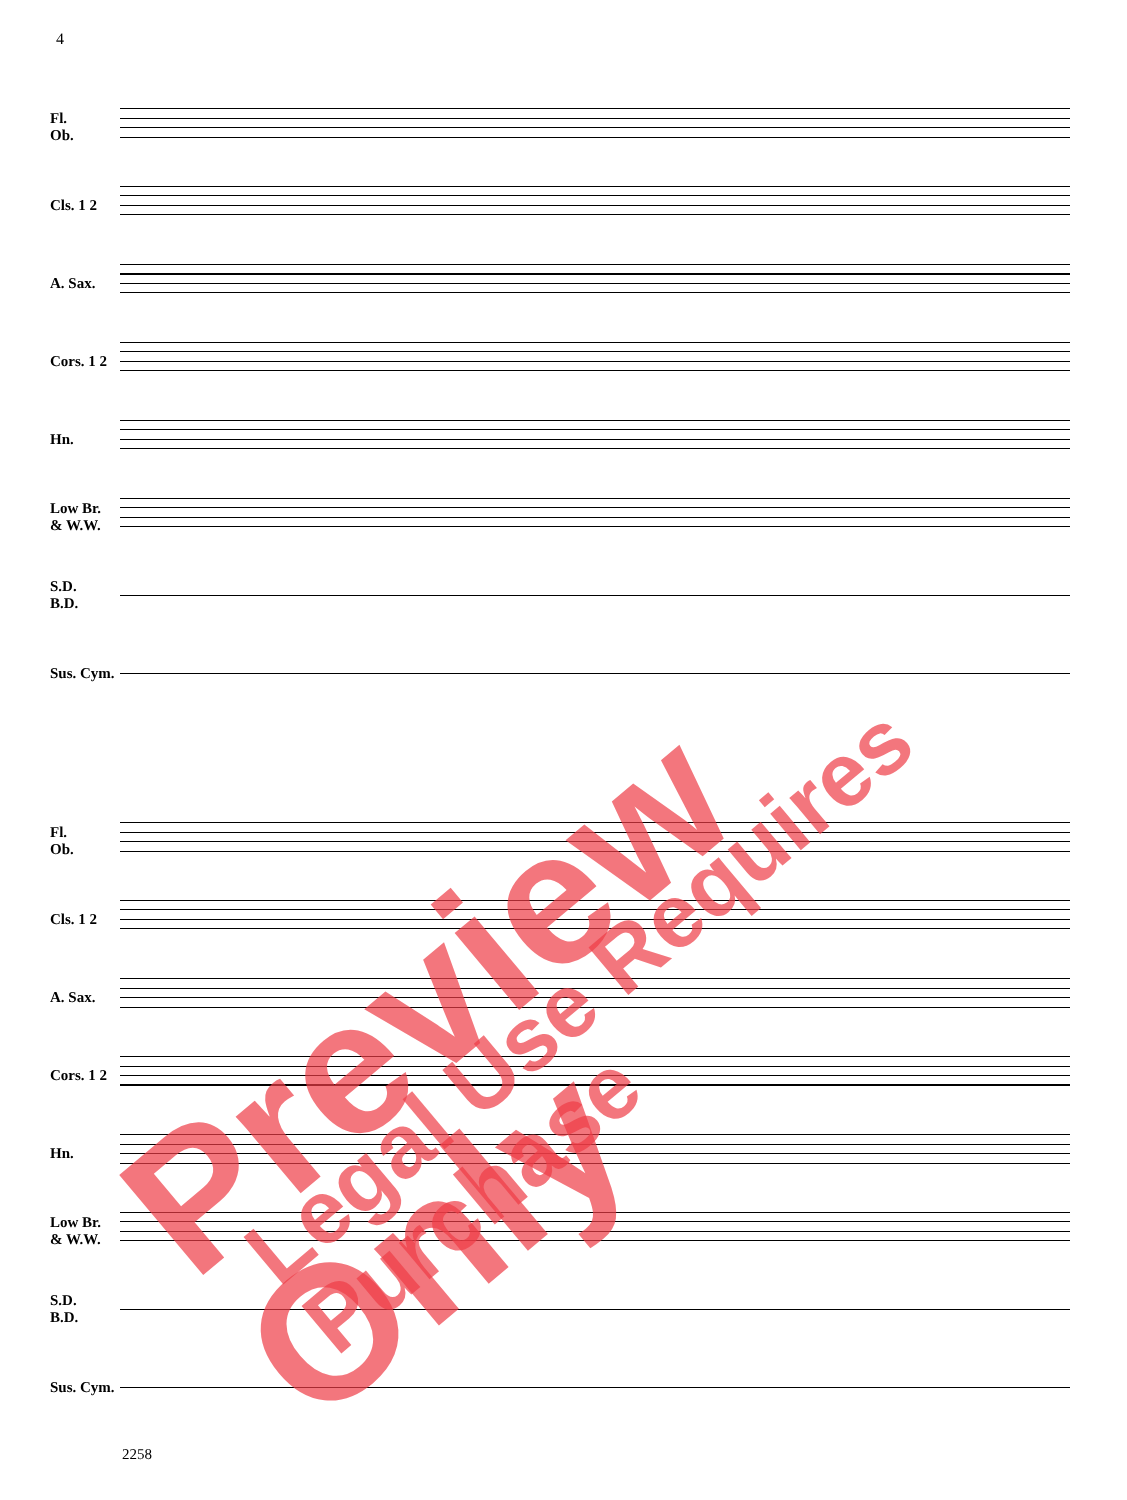4
Fl.
Ob.
Cls. 1 2
A. Sax.
Cors. 1 2
Hn.
Low Br.
& W.W.
S.D.
B.D.
Sus. Cym.
Fl.
Ob.
Cls. 1 2
A. Sax.
Cors. 1 2
Hn.
Low Br.
& W.W.
S.D.
B.D.
Sus. Cym.
2258
Preview Only Legal Use Requires Purchase